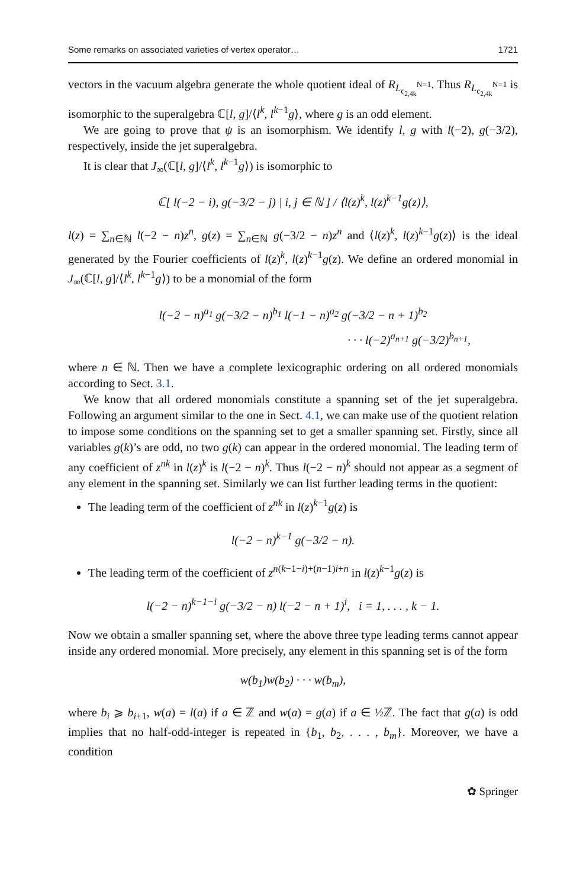Some remarks on associated varieties of vertex operator… 1721
vectors in the vacuum algebra generate the whole quotient ideal of R<sub>L<sub>c<sub>2,4k</sub></sub><sup>N=1</sup></sub>. Thus R<sub>L<sub>c<sub>2,4k</sub></sub><sup>N=1</sup></sub> is isomorphic to the superalgebra ℂ[l, g]/⟨l<sup>k</sup>, l<sup>k−1</sup>g⟩, where g is an odd element.
We are going to prove that ψ is an isomorphism. We identify l, g with l(−2), g(−3/2), respectively, inside the jet superalgebra.
It is clear that J<sub>∞</sub>(ℂ[l, g]/⟨l<sup>k</sup>, l<sup>k−1</sup>g⟩) is isomorphic to
ℂ[ l(−2 − i), g(−3/2 − j) | i, j ∈ ℕ ] / ⟨l(z)<sup>k</sup>, l(z)<sup>k−1</sup>g(z)⟩,
l(z) = ∑<sub>n∈ℕ</sub> l(−2 − n)z<sup>n</sup>, g(z) = ∑<sub>n∈ℕ</sub> g(−3/2 − n)z<sup>n</sup> and ⟨l(z)<sup>k</sup>, l(z)<sup>k−1</sup>g(z)⟩ is the ideal generated by the Fourier coefficients of l(z)<sup>k</sup>, l(z)<sup>k−1</sup>g(z). We define an ordered monomial in J<sub>∞</sub>(ℂ[l, g]/⟨l<sup>k</sup>, l<sup>k−1</sup>g⟩) to be a monomial of the form
l(−2 − n)<sup>a<sub>1</sub></sup> g(−3/2 − n)<sup>b<sub>1</sub></sup> l(−1 − n)<sup>a<sub>2</sub></sup> g(−3/2 − n + 1)<sup>b<sub>2</sub></sup>
· · · l(−2)<sup>a<sub>n+1</sub></sup> g(−3/2)<sup>b<sub>n+1</sub></sup>,
where n ∈ ℕ. Then we have a complete lexicographic ordering on all ordered monomials according to Sect. 3.1.
We know that all ordered monomials constitute a spanning set of the jet superalgebra. Following an argument similar to the one in Sect. 4.1, we can make use of the quotient relation to impose some conditions on the spanning set to get a smaller spanning set. Firstly, since all variables g(k)’s are odd, no two g(k) can appear in the ordered monomial. The leading term of any coefficient of z<sup>nk</sup> in l(z)<sup>k</sup> is l(−2 − n)<sup>k</sup>. Thus l(−2 − n)<sup>k</sup> should not appear as a segment of any element in the spanning set. Similarly we can list further leading terms in the quotient:
The leading term of the coefficient of z<sup>nk</sup> in l(z)<sup>k−1</sup>g(z) is
l(−2 − n)<sup>k−1</sup> g(−3/2 − n).
The leading term of the coefficient of z<sup>n(k−1−i)+(n−1)i+n</sup> in l(z)<sup>k−1</sup>g(z) is
l(−2 − n)<sup>k−1−i</sup> g(−3/2 − n) l(−2 − n + 1)<sup>i</sup>, i = 1, . . . , k − 1.
Now we obtain a smaller spanning set, where the above three type leading terms cannot appear inside any ordered monomial. More precisely, any element in this spanning set is of the form
w(b<sub>1</sub>)w(b<sub>2</sub>) · · · w(b<sub>m</sub>),
where b<sub>i</sub> ⩾ b<sub>i+1</sub>, w(a) = l(a) if a ∈ ℤ and w(a) = g(a) if a ∈ ½ℤ. The fact that g(a) is odd implies that no half-odd-integer is repeated in {b<sub>1</sub>, b<sub>2</sub>, . . . , b<sub>m</sub>}. Moreover, we have a condition
✿ Springer